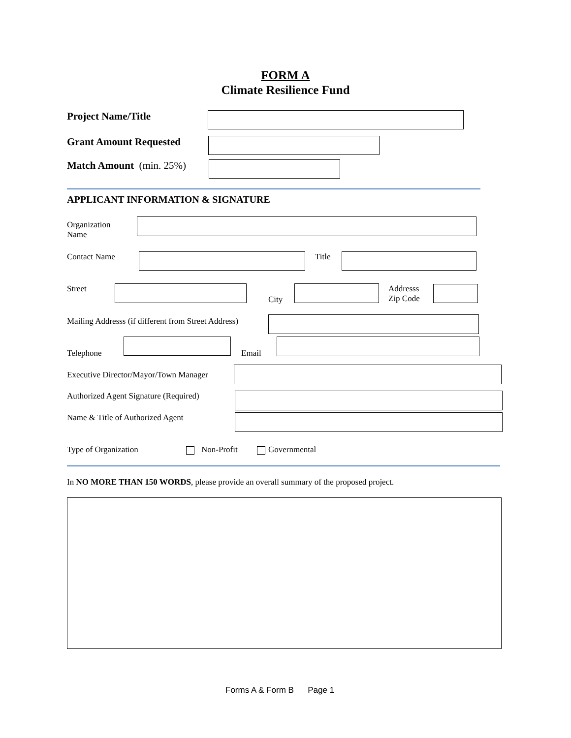FORM A
Climate Resilience Fund
Project Name/Title
Grant Amount Requested
Match Amount (min. 25%)
APPLICANT INFORMATION & SIGNATURE
Organization
Name
Contact Name Title
Street
City
Addresss
Zip Code
Mailing Addresss (if different from Street Address)
Telephone Email
Executive Director/Mayor/Town Manager
Authorized Agent Signature (Required)
Name & Title of Authorized Agent
Type of Organization Non-Profit Governmental
In NO MORE THAN 150 WORDS, please provide an overall summary of the proposed project.
Forms A & Form B Page 1